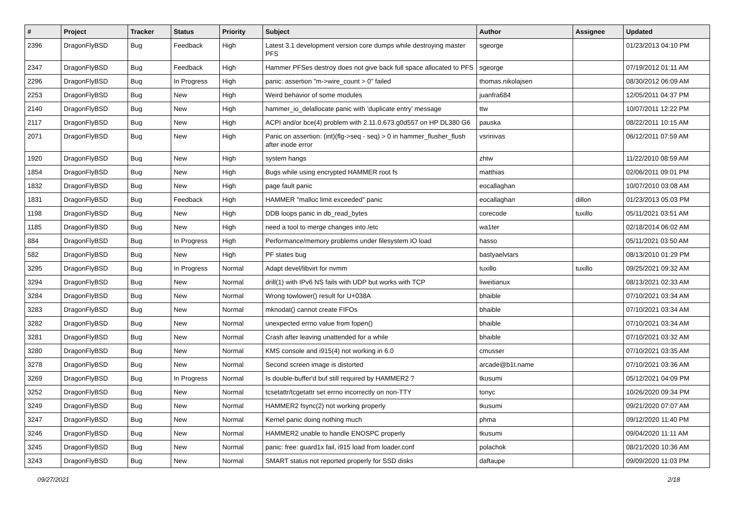| # | Project | Tracker | Status | Priority | Subject | Author | Assignee | Updated |
| --- | --- | --- | --- | --- | --- | --- | --- | --- |
| 2396 | DragonFlyBSD | Bug | Feedback | High | Latest 3.1 development version core dumps while destroying master PFS | sgeorge | | 01/23/2013 04:10 PM |
| 2347 | DragonFlyBSD | Bug | Feedback | High | Hammer PFSes destroy does not give back full space allocated to PFS | sgeorge | | 07/19/2012 01:11 AM |
| 2296 | DragonFlyBSD | Bug | In Progress | High | panic: assertion "m->wire_count > 0" failed | thomas.nikolajsen | | 08/30/2012 06:09 AM |
| 2253 | DragonFlyBSD | Bug | New | High | Weird behavior of some modules | juanfra684 | | 12/05/2011 04:37 PM |
| 2140 | DragonFlyBSD | Bug | New | High | hammer_io_delallocate panic with 'duplicate entry' message | ttw | | 10/07/2011 12:22 PM |
| 2117 | DragonFlyBSD | Bug | New | High | ACPI and/or bce(4) problem with 2.11.0.673.g0d557 on HP DL380 G6 | pauska | | 08/22/2011 10:15 AM |
| 2071 | DragonFlyBSD | Bug | New | High | Panic on assertion: (int)(flg->seq - seq) > 0 in hammer_flusher_flush after inode error | vsrinivas | | 06/12/2011 07:59 AM |
| 1920 | DragonFlyBSD | Bug | New | High | system hangs | zhtw | | 11/22/2010 08:59 AM |
| 1854 | DragonFlyBSD | Bug | New | High | Bugs while using encrypted HAMMER root fs | matthias | | 02/06/2011 09:01 PM |
| 1832 | DragonFlyBSD | Bug | New | High | page fault panic | eocallaghan | | 10/07/2010 03:08 AM |
| 1831 | DragonFlyBSD | Bug | Feedback | High | HAMMER "malloc limit exceeded" panic | eocallaghan | dillon | 01/23/2013 05:03 PM |
| 1198 | DragonFlyBSD | Bug | New | High | DDB loops panic in db_read_bytes | corecode | tuxillo | 05/11/2021 03:51 AM |
| 1185 | DragonFlyBSD | Bug | New | High | need a tool to merge changes into /etc | wa1ter | | 02/18/2014 06:02 AM |
| 884 | DragonFlyBSD | Bug | In Progress | High | Performance/memory problems under filesystem IO load | hasso | | 05/11/2021 03:50 AM |
| 582 | DragonFlyBSD | Bug | New | High | PF states bug | bastyaelvtars | | 08/13/2010 01:29 PM |
| 3295 | DragonFlyBSD | Bug | In Progress | Normal | Adapt devel/libvirt for nvmm | tuxillo | tuxillo | 09/25/2021 09:32 AM |
| 3294 | DragonFlyBSD | Bug | New | Normal | drill(1) with IPv6 NS fails with UDP but works with TCP | liweitianux | | 08/13/2021 02:33 AM |
| 3284 | DragonFlyBSD | Bug | New | Normal | Wrong towlower() result for U+038A | bhaible | | 07/10/2021 03:34 AM |
| 3283 | DragonFlyBSD | Bug | New | Normal | mknodat() cannot create FIFOs | bhaible | | 07/10/2021 03:34 AM |
| 3282 | DragonFlyBSD | Bug | New | Normal | unexpected errno value from fopen() | bhaible | | 07/10/2021 03:34 AM |
| 3281 | DragonFlyBSD | Bug | New | Normal | Crash after leaving unattended for a while | bhaible | | 07/10/2021 03:32 AM |
| 3280 | DragonFlyBSD | Bug | New | Normal | KMS console and i915(4) not working in 6.0 | cmusser | | 07/10/2021 03:35 AM |
| 3278 | DragonFlyBSD | Bug | New | Normal | Second screen image is distorted | arcade@b1t.name | | 07/10/2021 03:36 AM |
| 3269 | DragonFlyBSD | Bug | In Progress | Normal | Is double-buffer'd buf still required by HAMMER2 ? | tkusumi | | 05/12/2021 04:09 PM |
| 3252 | DragonFlyBSD | Bug | New | Normal | tcsetattr/tcgetattr set errno incorrectly on non-TTY | tonyc | | 10/26/2020 09:34 PM |
| 3249 | DragonFlyBSD | Bug | New | Normal | HAMMER2 fsync(2) not working properly | tkusumi | | 09/21/2020 07:07 AM |
| 3247 | DragonFlyBSD | Bug | New | Normal | Kernel panic doing nothing much | phma | | 09/12/2020 11:40 PM |
| 3246 | DragonFlyBSD | Bug | New | Normal | HAMMER2 unable to handle ENOSPC properly | tkusumi | | 09/04/2020 11:11 AM |
| 3245 | DragonFlyBSD | Bug | New | Normal | panic: free: guard1x fail, i915 load from loader.conf | polachok | | 08/21/2020 10:36 AM |
| 3243 | DragonFlyBSD | Bug | New | Normal | SMART status not reported properly for SSD disks | daftaupe | | 09/09/2020 11:03 PM |
09/27/2021 2/18